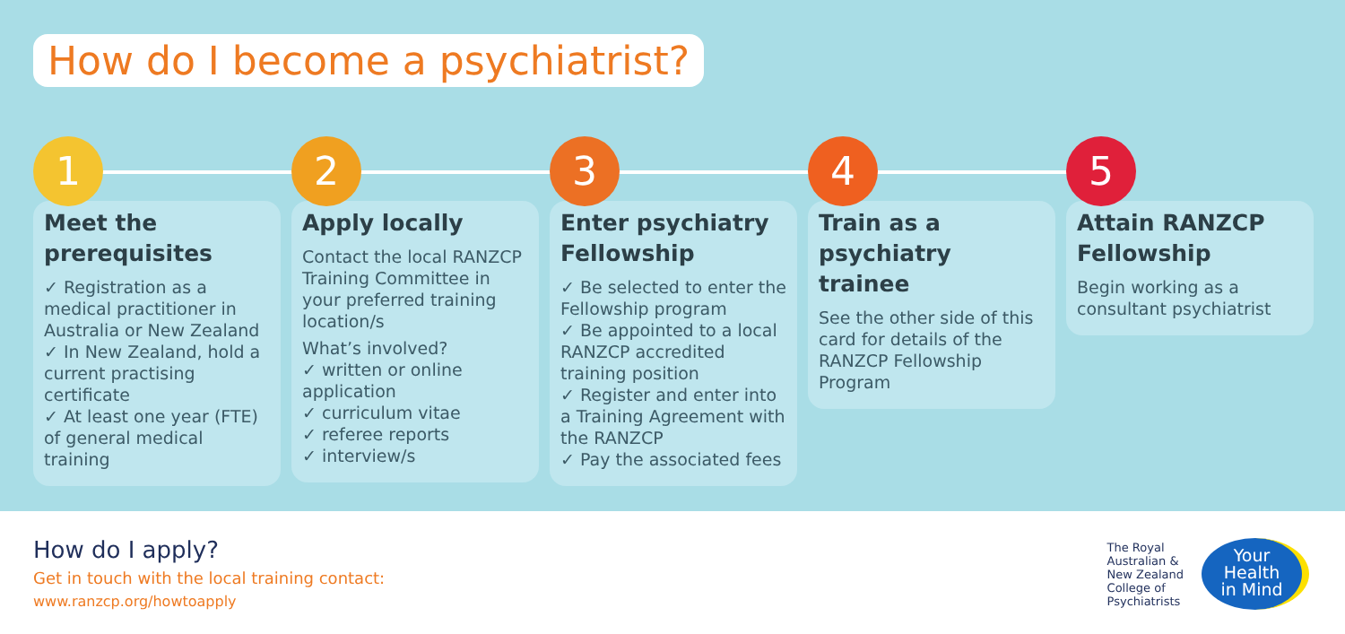How do I become a psychiatrist?
1
Meet the prerequisites
✓ Registration as a medical practitioner in Australia or New Zealand
✓ In New Zealand, hold a current practising certificate
✓ At least one year (FTE) of general medical training
2
Apply locally
Contact the local RANZCP Training Committee in your preferred training location/s
What’s involved?
✓ written or online application
✓ curriculum vitae
✓ referee reports
✓ interview/s
3
Enter psychiatry Fellowship
✓ Be selected to enter the Fellowship program
✓ Be appointed to a local RANZCP accredited training position
✓ Register and enter into a Training Agreement with the RANZCP
✓ Pay the associated fees
4
Train as a psychiatry trainee
See the other side of this card for details of the RANZCP Fellowship Program
5
Attain RANZCP Fellowship
Begin working as a consultant psychiatrist
How do I apply?
Get in touch with the local training contact:
www.ranzcp.org/howtoapply
The Royal
Australian &
New Zealand
College of
Psychiatrists
Your
Health
in Mind